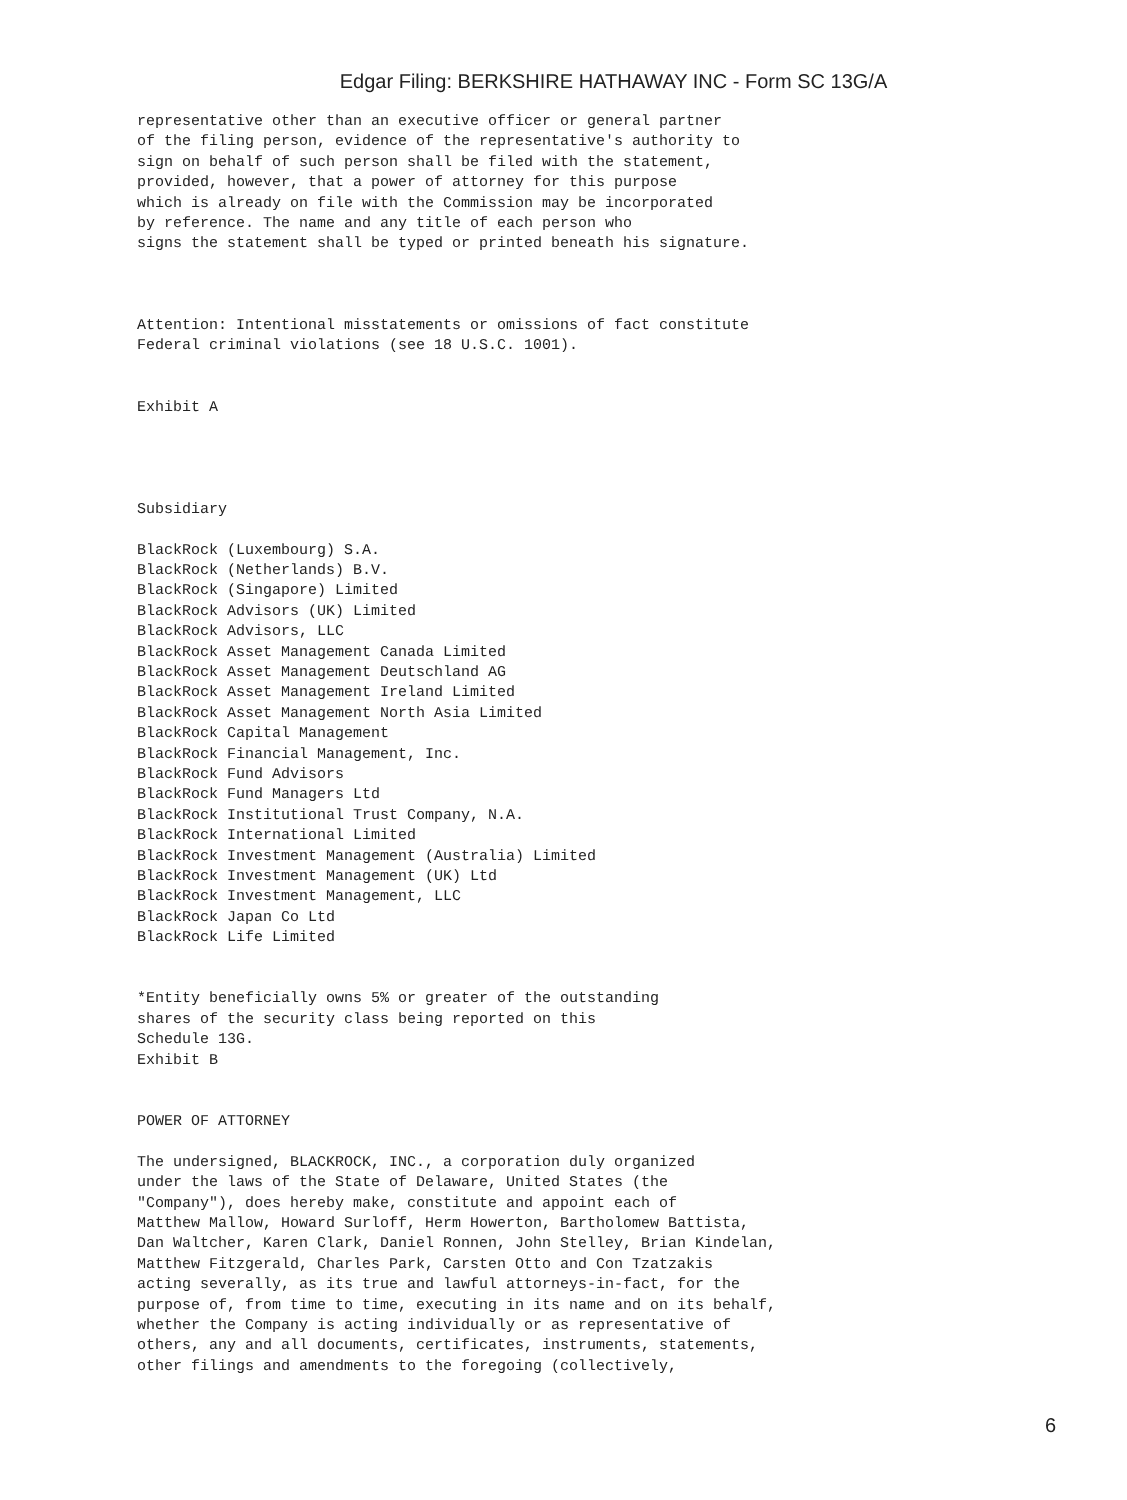Edgar Filing: BERKSHIRE HATHAWAY INC - Form SC 13G/A
representative other than an executive officer or general partner
of the filing person, evidence of the representative's authority to
sign on behalf of such person shall be filed with the statement,
provided, however, that a power of attorney for this purpose
which is already on file with the Commission may be incorporated
by reference. The name and any title of each person who
signs the statement shall be typed or printed beneath his signature.



Attention: Intentional misstatements or omissions of fact constitute
Federal criminal violations (see 18 U.S.C. 1001).


Exhibit A




Subsidiary

BlackRock (Luxembourg) S.A.
BlackRock (Netherlands) B.V.
BlackRock (Singapore) Limited
BlackRock Advisors (UK) Limited
BlackRock Advisors, LLC
BlackRock Asset Management Canada Limited
BlackRock Asset Management Deutschland AG
BlackRock Asset Management Ireland Limited
BlackRock Asset Management North Asia Limited
BlackRock Capital Management
BlackRock Financial Management, Inc.
BlackRock Fund Advisors
BlackRock Fund Managers Ltd
BlackRock Institutional Trust Company, N.A.
BlackRock International Limited
BlackRock Investment Management (Australia) Limited
BlackRock Investment Management (UK) Ltd
BlackRock Investment Management, LLC
BlackRock Japan Co Ltd
BlackRock Life Limited


*Entity beneficially owns 5% or greater of the outstanding
shares of the security class being reported on this
Schedule 13G.
Exhibit B


POWER OF ATTORNEY

The undersigned, BLACKROCK, INC., a corporation duly organized
under the laws of the State of Delaware, United States (the
"Company"), does hereby make, constitute and appoint each of
Matthew Mallow, Howard Surloff, Herm Howerton, Bartholomew Battista,
Dan Waltcher, Karen Clark, Daniel Ronnen, John Stelley, Brian Kindelan,
Matthew Fitzgerald, Charles Park, Carsten Otto and Con Tzatzakis
acting severally, as its true and lawful attorneys-in-fact, for the
purpose of, from time to time, executing in its name and on its behalf,
whether the Company is acting individually or as representative of
others, any and all documents, certificates, instruments, statements,
other filings and amendments to the foregoing (collectively,
6